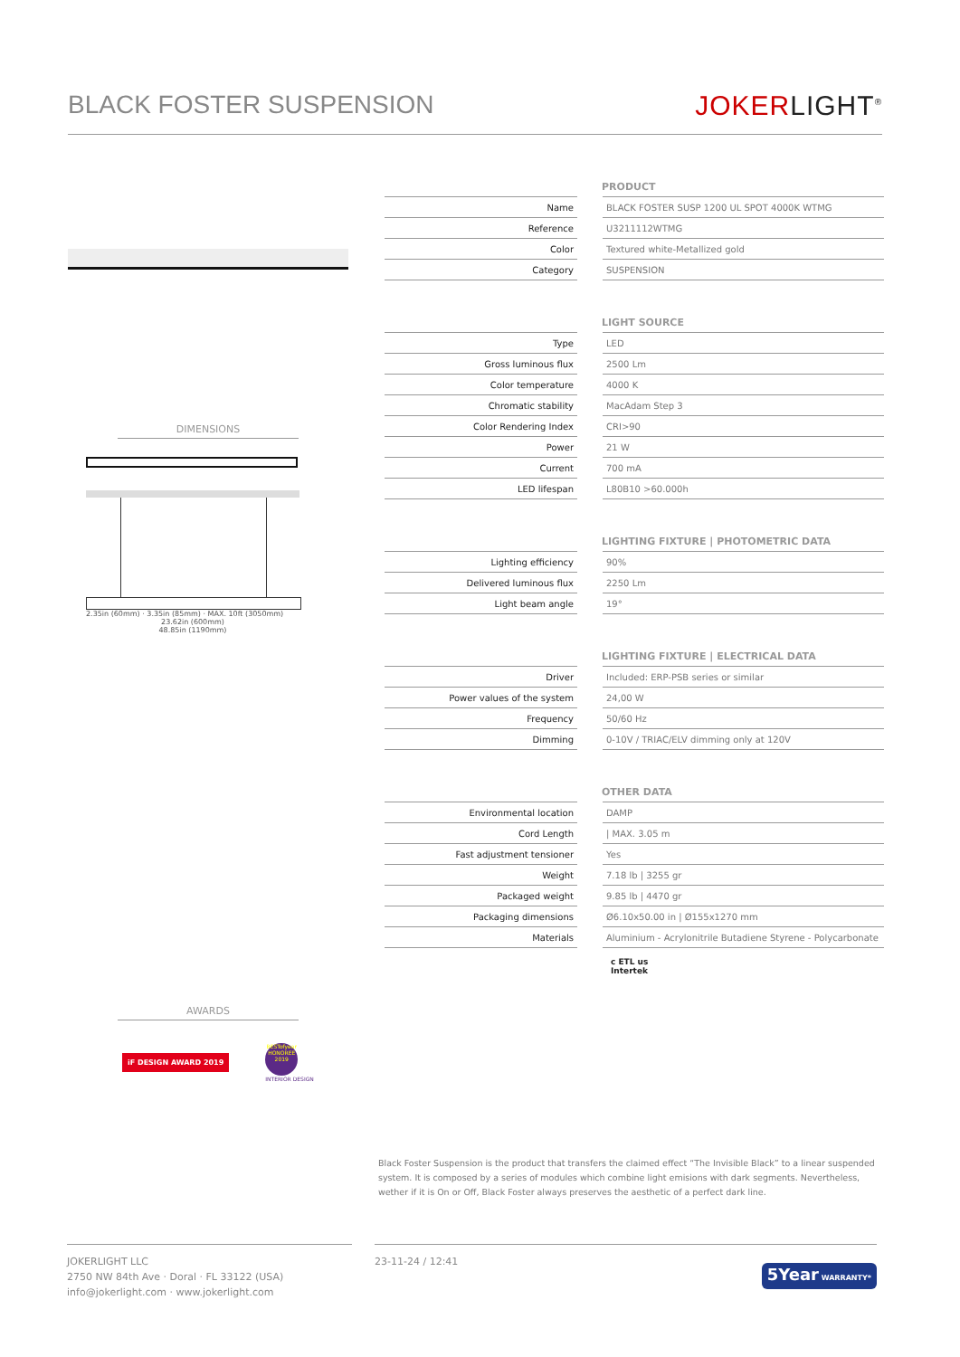BLACK FOSTER SUSPENSION JOKERLIGHT<sup>®</sup>
DIMENSIONS
2.35in (60mm) · 3.35in (85mm) · MAX. 10ft (3050mm)
23.62in (600mm)
48.85in (1190mm)
AWARDS
iF DESIGN AWARD 2019
BESTofyear HONOREE 2019
INTERIOR DESIGN
PRODUCT
| Name | | BLACK FOSTER SUSP 1200 UL SPOT 4000K WTMG |
| Reference | | U3211112WTMG |
| Color | | Textured white-Metallized gold |
| Category | | SUSPENSION |
LIGHT SOURCE
| Type | | LED |
| Gross luminous flux | | 2500 Lm |
| Color temperature | | 4000 K |
| Chromatic stability | | MacAdam Step 3 |
| Color Rendering Index | | CRI>90 |
| Power | | 21 W |
| Current | | 700 mA |
| LED lifespan | | L80B10 >60.000h |
LIGHTING FIXTURE | PHOTOMETRIC DATA
| Lighting efficiency | | 90% |
| Delivered luminous flux | | 2250 Lm |
| Light beam angle | | 19° |
LIGHTING FIXTURE | ELECTRICAL DATA
| Driver | | Included: ERP-PSB series or similar |
| Power values of the system | | 24,00 W |
| Frequency | | 50/60 Hz |
| Dimming | | 0-10V / TRIAC/ELV dimming only at 120V |
OTHER DATA
| Environmental location | | DAMP |
| Cord Length | | / MAX. 3.05 m |
| Fast adjustment tensioner | | Yes |
| Weight | | 7.18 lb / 3255 gr |
| Packaged weight | | 9.85 lb / 4470 gr |
| Packaging dimensions | | Ø6.10x50.00 in / Ø155x1270 mm |
| Materials | | Aluminium - Acrylonitrile Butadiene Styrene - Polycarbonate |
c ETL us
Intertek
Black Foster Suspension is the product that transfers the claimed effect “The Invisible Black” to a linear suspended system. It is composed by a series of modules which combine light emisions with dark segments. Nevertheless, wether if it is On or Off, Black Foster always preserves the aesthetic of a perfect dark line.
JOKERLIGHT LLC
2750 NW 84th Ave · Doral · FL 33122 (USA)
info@jokerlight.com · www.jokerlight.com
23-11-24 / 12:41
5Year WARRANTY*